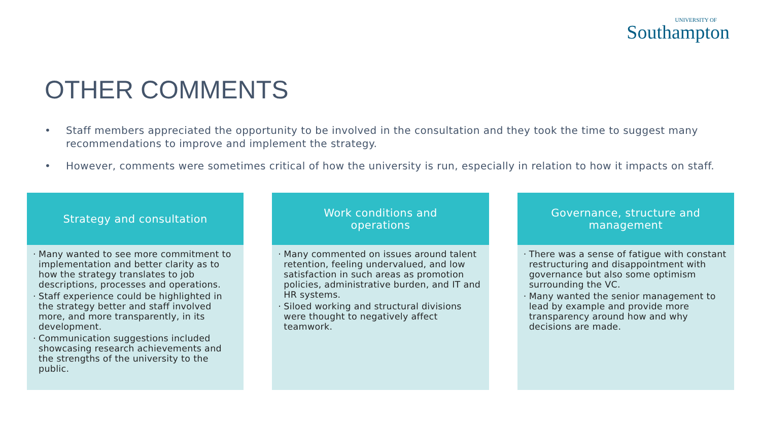UNIVERSITY OF
Southampton
OTHER COMMENTS
• Staff members appreciated the opportunity to be involved in the consultation and they took the time to suggest many recommendations to improve and implement the strategy.
• However, comments were sometimes critical of how the university is run, especially in relation to how it impacts on staff.
Strategy and consultation
· Many wanted to see more commitment to implementation and better clarity as to how the strategy translates to job descriptions, processes and operations.
· Staff experience could be highlighted in the strategy better and staff involved more, and more transparently, in its development.
· Communication suggestions included showcasing research achievements and the strengths of the university to the public.
Work conditions and operations
· Many commented on issues around talent retention, feeling undervalued, and low satisfaction in such areas as promotion policies, administrative burden, and IT and HR systems.
· Siloed working and structural divisions were thought to negatively affect teamwork.
Governance, structure and management
· There was a sense of fatigue with constant restructuring and disappointment with governance but also some optimism surrounding the VC.
· Many wanted the senior management to lead by example and provide more transparency around how and why decisions are made.